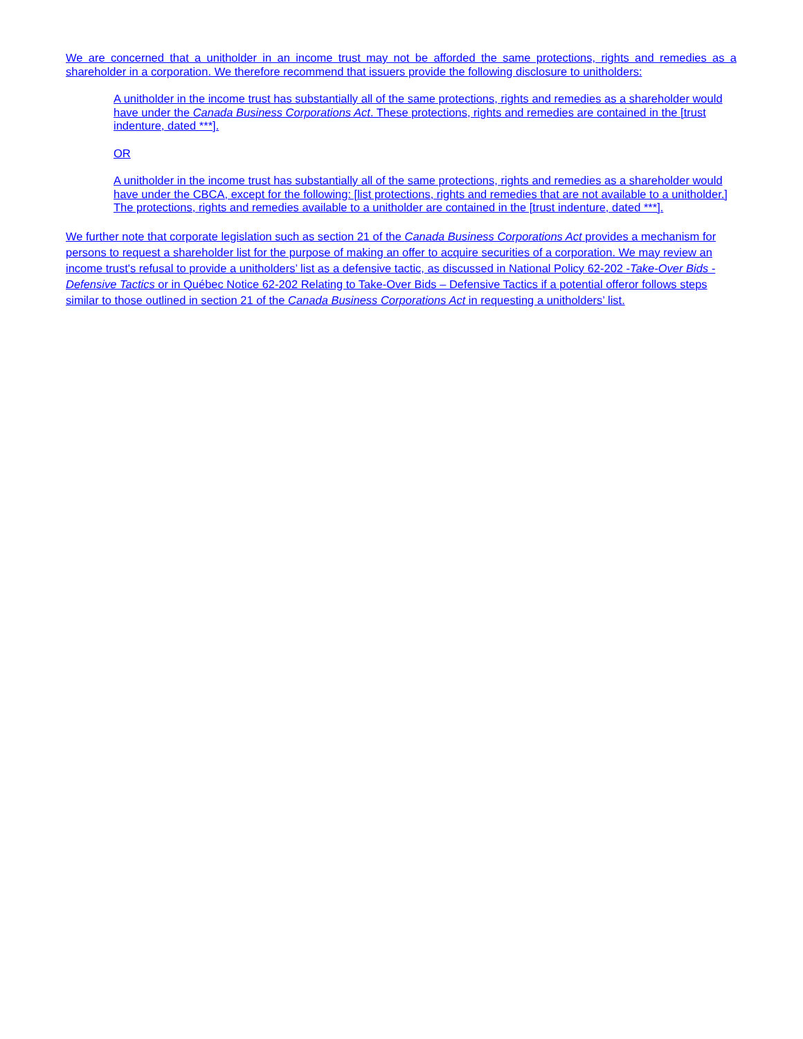We are concerned that a unitholder in an income trust may not be afforded the same protections, rights and remedies as a shareholder in a corporation. We therefore recommend that issuers provide the following disclosure to unitholders:
A unitholder in the income trust has substantially all of the same protections, rights and remedies as a shareholder would have under the Canada Business Corporations Act. These protections, rights and remedies are contained in the [trust indenture, dated ***].
OR
A unitholder in the income trust has substantially all of the same protections, rights and remedies as a shareholder would have under the CBCA, except for the following: [list protections, rights and remedies that are not available to a unitholder.] The protections, rights and remedies available to a unitholder are contained in the [trust indenture, dated ***].
We further note that corporate legislation such as section 21 of the Canada Business Corporations Act provides a mechanism for persons to request a shareholder list for the purpose of making an offer to acquire securities of a corporation. We may review an income trust's refusal to provide a unitholders’ list as a defensive tactic, as discussed in National Policy 62-202 -Take-Over Bids - Defensive Tactics or in Québec Notice 62-202 Relating to Take-Over Bids – Defensive Tactics if a potential offeror follows steps similar to those outlined in section 21 of the Canada Business Corporations Act in requesting a unitholders’ list.